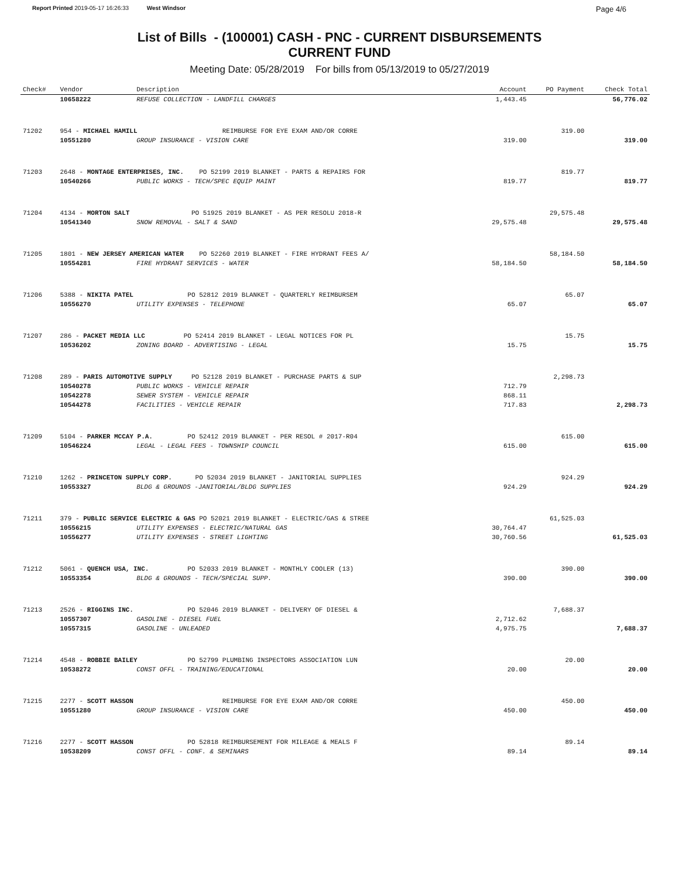Report Printed 2019-05-17 16:26:33 West Windsor Page 4/6
List of Bills - (100001) CASH - PNC - CURRENT DISBURSEMENTS
CURRENT FUND
Meeting Date: 05/28/2019 For bills from 05/13/2019 to 05/27/2019
| Check# | Vendor | Description | Account | PO Payment | Check Total |
| --- | --- | --- | --- | --- | --- |
| | 10658222 | REFUSE COLLECTION - LANDFILL CHARGES | 1,443.45 | | 56,776.02 |
| 71202 | 954 - MICHAEL HAMILL REIMBURSE FOR EYE EXAM AND/OR CORRE | | | 319.00 | |
| | 10551280 | GROUP INSURANCE - VISION CARE | 319.00 | | 319.00 |
| 71203 | 2648 - MONTAGE ENTERPRISES, INC. PO 52199 2019 BLANKET - PARTS & REPAIRS FOR | | | 819.77 | |
| | 10540266 | PUBLIC WORKS - TECH/SPEC EQUIP MAINT | 819.77 | | 819.77 |
| 71204 | 4134 - MORTON SALT PO 51925 2019 BLANKET - AS PER RESOLU 2018-R | | | 29,575.48 | |
| | 10541340 | SNOW REMOVAL - SALT & SAND | 29,575.48 | | 29,575.48 |
| 71205 | 1801 - NEW JERSEY AMERICAN WATER PO 52260 2019 BLANKET - FIRE HYDRANT FEES A/ | | | 58,184.50 | |
| | 10554281 | FIRE HYDRANT SERVICES - WATER | 58,184.50 | | 58,184.50 |
| 71206 | 5388 - NIKITA PATEL PO 52812 2019 BLANKET - QUARTERLY REIMBURSEM | | | 65.07 | |
| | 10556270 | UTILITY EXPENSES - TELEPHONE | 65.07 | | 65.07 |
| 71207 | 286 - PACKET MEDIA LLC PO 52414 2019 BLANKET - LEGAL NOTICES FOR PL | | | 15.75 | |
| | 10536202 | ZONING BOARD - ADVERTISING - LEGAL | 15.75 | | 15.75 |
| 71208 | 289 - PARIS AUTOMOTIVE SUPPLY PO 52128 2019 BLANKET - PURCHASE PARTS & SUP | | | 2,298.73 | |
| | 10540278 | PUBLIC WORKS - VEHICLE REPAIR | 712.79 | | |
| | 10542278 | SEWER SYSTEM - VEHICLE REPAIR | 868.11 | | |
| | 10544278 | FACILITIES - VEHICLE REPAIR | 717.83 | | 2,298.73 |
| 71209 | 5104 - PARKER MCCAY P.A. PO 52412 2019 BLANKET - PER RESOL # 2017-R04 | | | 615.00 | |
| | 10546224 | LEGAL - LEGAL FEES - TOWNSHIP COUNCIL | 615.00 | | 615.00 |
| 71210 | 1262 - PRINCETON SUPPLY CORP. PO 52034 2019 BLANKET - JANITORIAL SUPPLIES | | | 924.29 | |
| | 10553327 | BLDG & GROUNDS -JANITORIAL/BLDG SUPPLIES | 924.29 | | 924.29 |
| 71211 | 379 - PUBLIC SERVICE ELECTRIC & GAS PO 52021 2019 BLANKET - ELECTRIC/GAS & STREE | | | 61,525.03 | |
| | 10556215 | UTILITY EXPENSES - ELECTRIC/NATURAL GAS | 30,764.47 | | |
| | 10556277 | UTILITY EXPENSES - STREET LIGHTING | 30,760.56 | | 61,525.03 |
| 71212 | 5061 - QUENCH USA, INC. PO 52033 2019 BLANKET - MONTHLY COOLER (13) | | | 390.00 | |
| | 10553354 | BLDG & GROUNDS - TECH/SPECIAL SUPP. | 390.00 | | 390.00 |
| 71213 | 2526 - RIGGINS INC. PO 52046 2019 BLANKET - DELIVERY OF DIESEL & | | | 7,688.37 | |
| | 10557307 | GASOLINE - DIESEL FUEL | 2,712.62 | | |
| | 10557315 | GASOLINE - UNLEADED | 4,975.75 | | 7,688.37 |
| 71214 | 4548 - ROBBIE BAILEY PO 52799 PLUMBING INSPECTORS ASSOCIATION LUN | | | 20.00 | |
| | 10538272 | CONST OFFL - TRAINING/EDUCATIONAL | 20.00 | | 20.00 |
| 71215 | 2277 - SCOTT HASSON REIMBURSE FOR EYE EXAM AND/OR CORRE | | | 450.00 | |
| | 10551280 | GROUP INSURANCE - VISION CARE | 450.00 | | 450.00 |
| 71216 | 2277 - SCOTT HASSON PO 52818 REIMBURSEMENT FOR MILEAGE & MEALS F | | | 89.14 | |
| | 10538209 | CONST OFFL - CONF. & SEMINARS | 89.14 | | 89.14 |